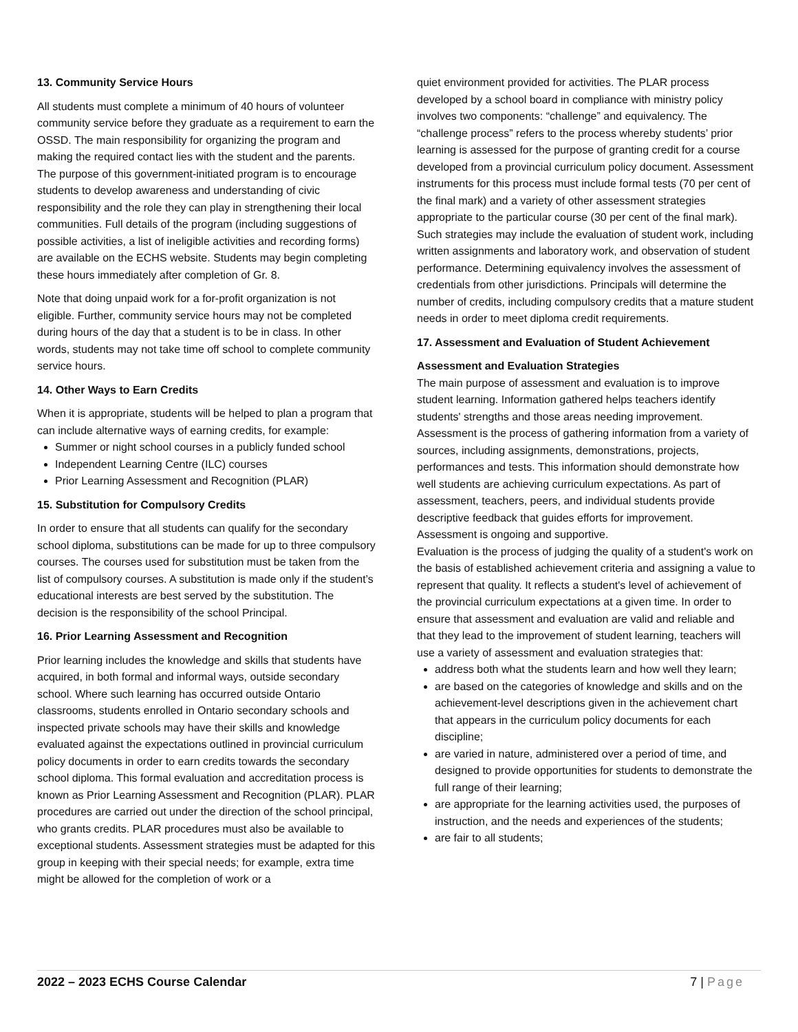13. Community Service Hours
All students must complete a minimum of 40 hours of volunteer community service before they graduate as a requirement to earn the OSSD. The main responsibility for organizing the program and making the required contact lies with the student and the parents. The purpose of this government-initiated program is to encourage students to develop awareness and understanding of civic responsibility and the role they can play in strengthening their local communities. Full details of the program (including suggestions of possible activities, a list of ineligible activities and recording forms) are available on the ECHS website. Students may begin completing these hours immediately after completion of Gr. 8.
Note that doing unpaid work for a for-profit organization is not eligible. Further, community service hours may not be completed during hours of the day that a student is to be in class. In other words, students may not take time off school to complete community service hours.
14. Other Ways to Earn Credits
When it is appropriate, students will be helped to plan a program that can include alternative ways of earning credits, for example:
Summer or night school courses in a publicly funded school
Independent Learning Centre (ILC) courses
Prior Learning Assessment and Recognition (PLAR)
15. Substitution for Compulsory Credits
In order to ensure that all students can qualify for the secondary school diploma, substitutions can be made for up to three compulsory courses. The courses used for substitution must be taken from the list of compulsory courses. A substitution is made only if the student’s educational interests are best served by the substitution. The decision is the responsibility of the school Principal.
16. Prior Learning Assessment and Recognition
Prior learning includes the knowledge and skills that students have acquired, in both formal and informal ways, outside secondary school. Where such learning has occurred outside Ontario classrooms, students enrolled in Ontario secondary schools and inspected private schools may have their skills and knowledge evaluated against the expectations outlined in provincial curriculum policy documents in order to earn credits towards the secondary school diploma. This formal evaluation and accreditation process is known as Prior Learning Assessment and Recognition (PLAR). PLAR procedures are carried out under the direction of the school principal, who grants credits. PLAR procedures must also be available to exceptional students. Assessment strategies must be adapted for this group in keeping with their special needs; for example, extra time might be allowed for the completion of work or a
quiet environment provided for activities. The PLAR process developed by a school board in compliance with ministry policy involves two components: “challenge” and equivalency. The “challenge process” refers to the process whereby students’ prior learning is assessed for the purpose of granting credit for a course developed from a provincial curriculum policy document. Assessment instruments for this process must include formal tests (70 per cent of the final mark) and a variety of other assessment strategies appropriate to the particular course (30 per cent of the final mark). Such strategies may include the evaluation of student work, including written assignments and laboratory work, and observation of student performance. Determining equivalency involves the assessment of credentials from other jurisdictions. Principals will determine the number of credits, including compulsory credits that a mature student needs in order to meet diploma credit requirements.
17. Assessment and Evaluation of Student Achievement
Assessment and Evaluation Strategies
The main purpose of assessment and evaluation is to improve student learning. Information gathered helps teachers identify students' strengths and those areas needing improvement. Assessment is the process of gathering information from a variety of sources, including assignments, demonstrations, projects, performances and tests. This information should demonstrate how well students are achieving curriculum expectations. As part of assessment, teachers, peers, and individual students provide descriptive feedback that guides efforts for improvement. Assessment is ongoing and supportive.
Evaluation is the process of judging the quality of a student's work on the basis of established achievement criteria and assigning a value to represent that quality. It reflects a student's level of achievement of the provincial curriculum expectations at a given time. In order to ensure that assessment and evaluation are valid and reliable and that they lead to the improvement of student learning, teachers will use a variety of assessment and evaluation strategies that:
address both what the students learn and how well they learn;
are based on the categories of knowledge and skills and on the achievement-level descriptions given in the achievement chart that appears in the curriculum policy documents for each discipline;
are varied in nature, administered over a period of time, and designed to provide opportunities for students to demonstrate the full range of their learning;
are appropriate for the learning activities used, the purposes of instruction, and the needs and experiences of the students;
are fair to all students;
2022 – 2023 ECHS Course Calendar 7 | Page